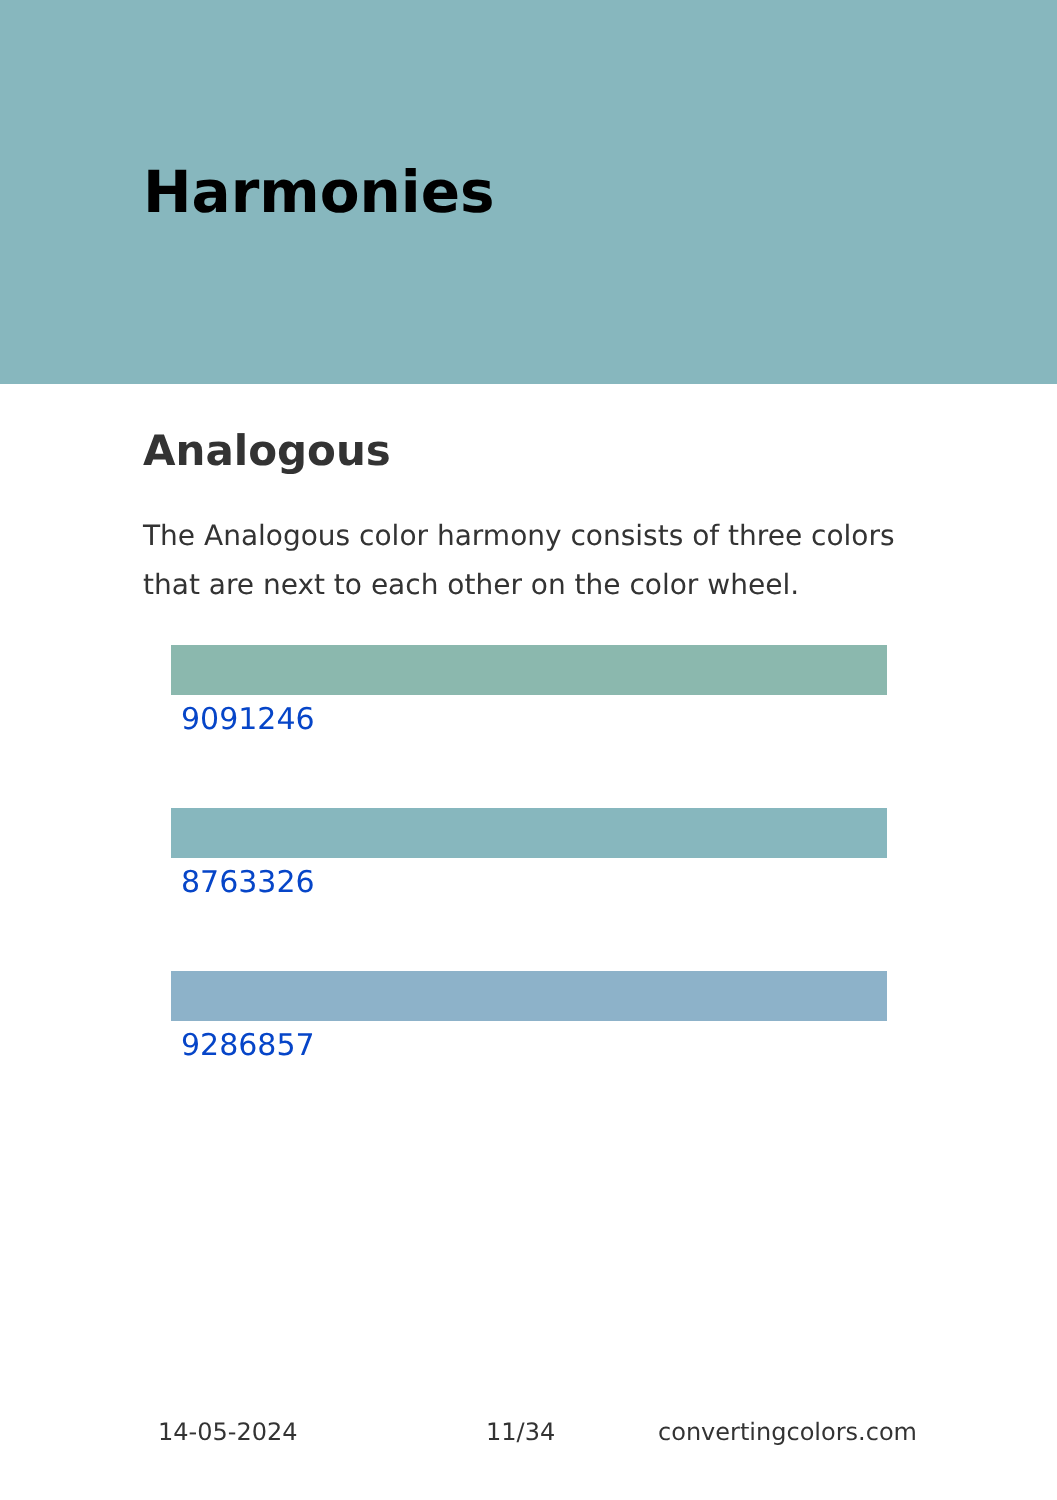Harmonies
Analogous
The Analogous color harmony consists of three colors that are next to each other on the color wheel.
9091246
8763326
9286857
14-05-2024 11/34 convertingcolors.com